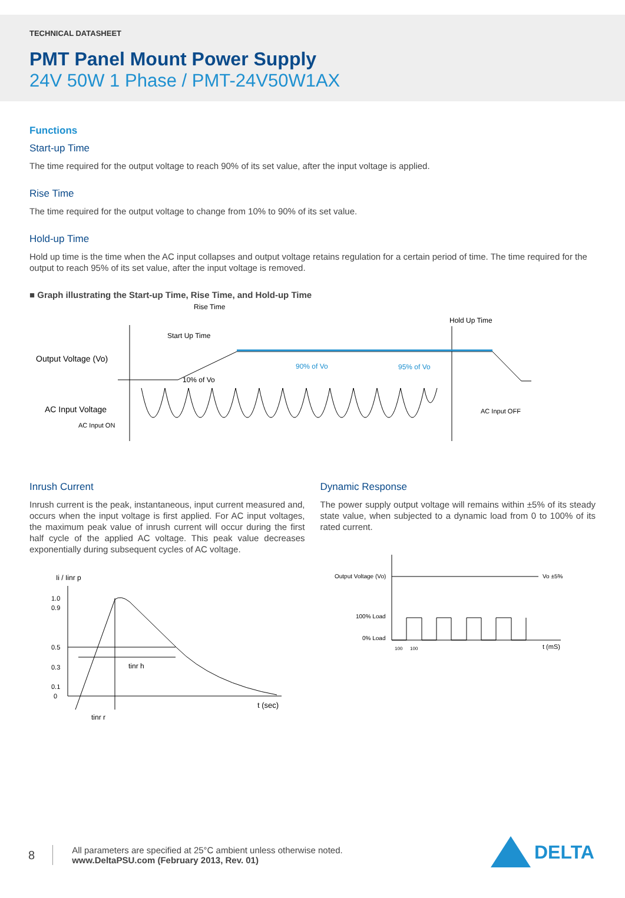TECHNICAL DATASHEET
PMT Panel Mount Power Supply
24V 50W 1 Phase / PMT-24V50W1AX
Functions
Start-up Time
The time required for the output voltage to reach 90% of its set value, after the input voltage is applied.
Rise Time
The time required for the output voltage to change from 10% to 90% of its set value.
Hold-up Time
Hold up time is the time when the AC input collapses and output voltage retains regulation for a certain period of time. The time required for the output to reach 95% of its set value, after the input voltage is removed.
■ Graph illustrating the Start-up Time, Rise Time, and Hold-up Time
Rise Time
Start Up Time
Hold Up Time
Output Voltage (Vo)
10% of Vo
90% of Vo
95% of Vo
AC Input Voltage
AC Input ON
AC Input OFF
Inrush Current
Inrush current is the peak, instantaneous, input current measured and, occurs when the input voltage is first applied. For AC input voltages, the maximum peak value of inrush current will occur during the first half cycle of the applied AC voltage. This peak value decreases exponentially during subsequent cycles of AC voltage.
Ii / Iinr p
1.0
0.9
0.5
0.3
0.1
0
tinr h
t (sec)
tinr r
Dynamic Response
The power supply output voltage will remains within ±5% of its steady state value, when subjected to a dynamic load from 0 to 100% of its rated current.
Output Voltage (Vo)
Vo ±5%
100% Load
0% Load
100
100
t (mS)
8
All parameters are specified at 25°C ambient unless otherwise noted.
www.DeltaPSU.com (February 2013, Rev. 01)
DELTA